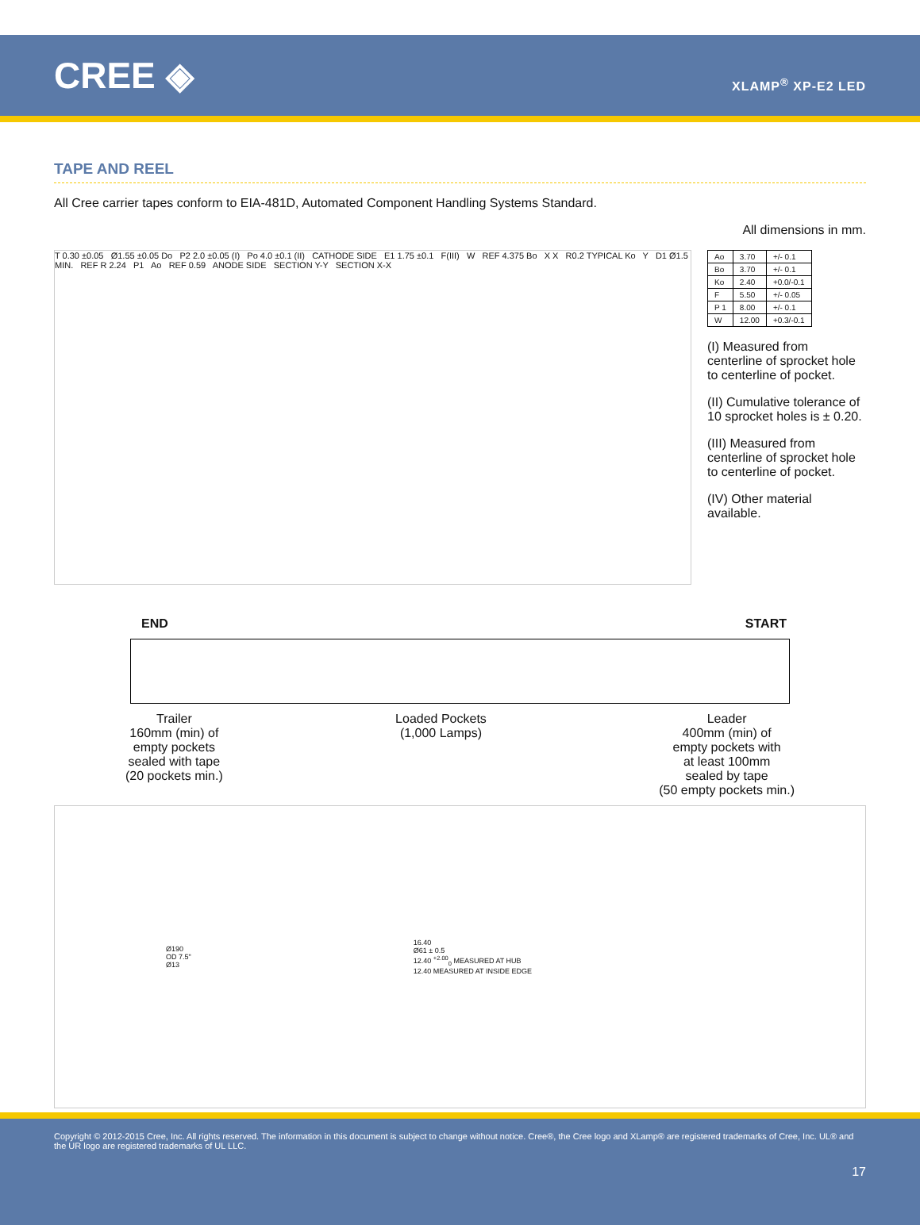CREE ◈
XLAMP<sup>®</sup> XP-E2 LED
TAPE AND REEL
All Cree carrier tapes conform to EIA-481D, Automated Component Handling Systems Standard.
All dimensions in mm.
T 0.30 ±0.05 Ø1.55 ±0.05 Do P2 2.0 ±0.05 (I) Po 4.0 ±0.1 (II) CATHODE SIDE E1 1.75 ±0.1 F(III) W REF 4.375 Bo X X R0.2 TYPICAL Ko Y D1 Ø1.5 MIN. REF R 2.24 P1 Ao REF 0.59 ANODE SIDE SECTION Y-Y SECTION X-X
| Ao | 3.70 | +/- 0.1 |
| Bo | 3.70 | +/- 0.1 |
| Ko | 2.40 | +0.0/-0.1 |
| F | 5.50 | +/- 0.05 |
| P 1 | 8.00 | +/- 0.1 |
| W | 12.00 | +0.3/-0.1 |
(I) Measured from centerline of sprocket hole to centerline of pocket.
(II) Cumulative tolerance of 10 sprocket holes is ± 0.20.
(III) Measured from centerline of sprocket hole to centerline of pocket.
(IV) Other material available.
END START
Trailer
160mm (min) of
empty pockets
sealed with tape
(20 pockets min.)
Loaded Pockets
(1,000 Lamps)
Leader
400mm (min) of
empty pockets with
at least 100mm
sealed by tape
(50 empty pockets min.)
Ø190
OD 7.5"
Ø13
16.40
Ø61 ± 0.5
12.40 <sup>+2.00</sup><sub>0</sub> MEASURED AT HUB
12.40 MEASURED AT INSIDE EDGE
Copyright © 2012-2015 Cree, Inc. All rights reserved. The information in this document is subject to change without notice. Cree®, the Cree logo and XLamp® are registered trademarks of Cree, Inc. UL® and the UR logo are registered trademarks of UL LLC.
17